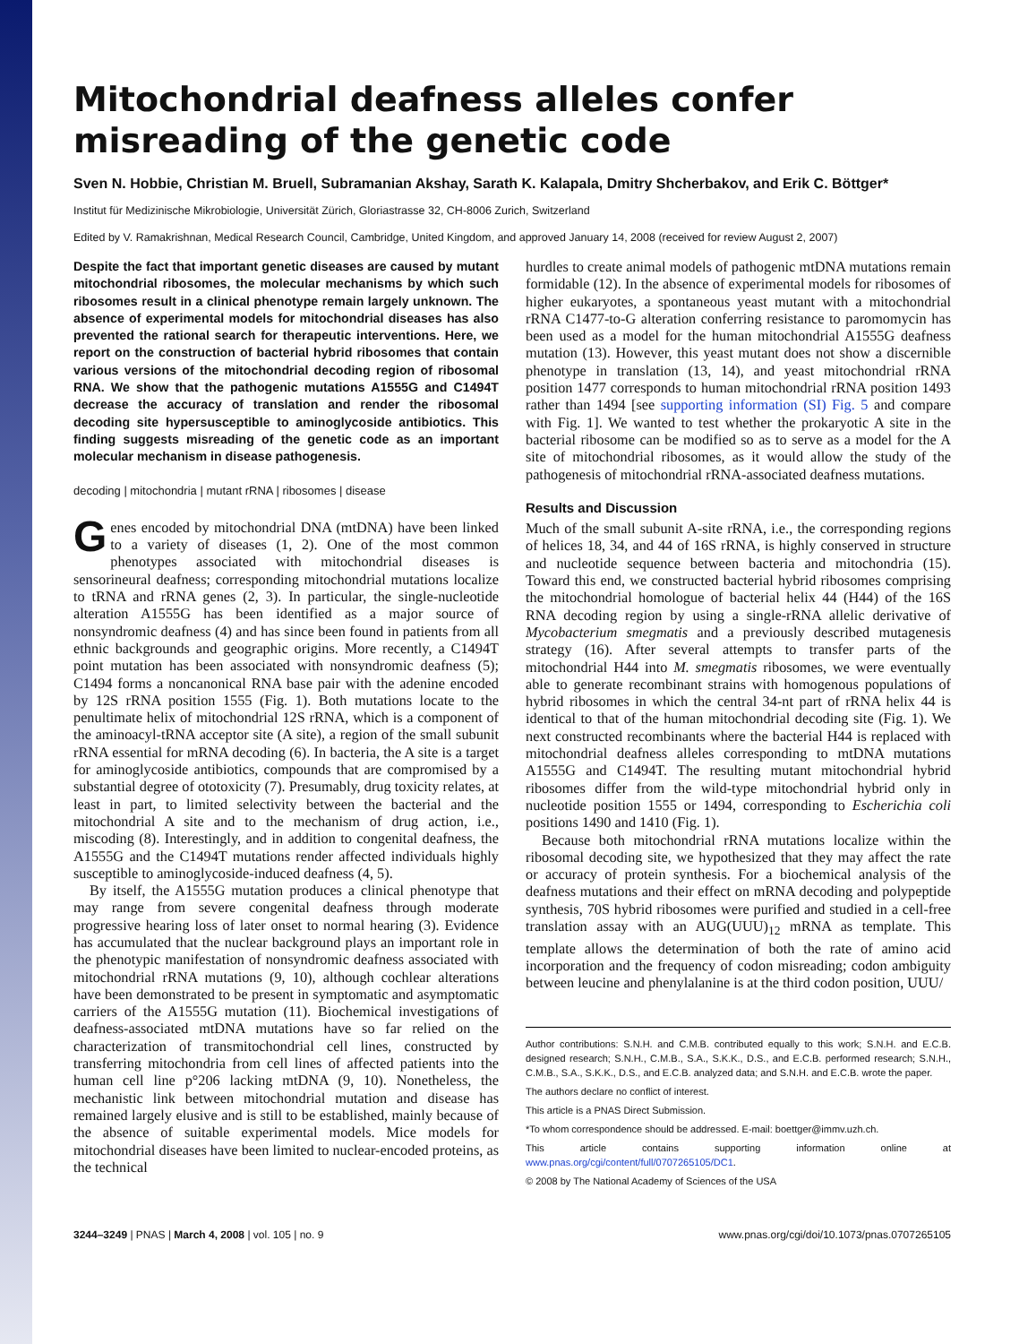Mitochondrial deafness alleles confer misreading of the genetic code
Sven N. Hobbie, Christian M. Bruell, Subramanian Akshay, Sarath K. Kalapala, Dmitry Shcherbakov, and Erik C. Böttger*
Institut für Medizinische Mikrobiologie, Universität Zürich, Gloriastrasse 32, CH-8006 Zurich, Switzerland
Edited by V. Ramakrishnan, Medical Research Council, Cambridge, United Kingdom, and approved January 14, 2008 (received for review August 2, 2007)
Despite the fact that important genetic diseases are caused by mutant mitochondrial ribosomes, the molecular mechanisms by which such ribosomes result in a clinical phenotype remain largely unknown. The absence of experimental models for mitochondrial diseases has also prevented the rational search for therapeutic interventions. Here, we report on the construction of bacterial hybrid ribosomes that contain various versions of the mitochondrial decoding region of ribosomal RNA. We show that the pathogenic mutations A1555G and C1494T decrease the accuracy of translation and render the ribosomal decoding site hypersusceptible to aminoglycoside antibiotics. This finding suggests misreading of the genetic code as an important molecular mechanism in disease pathogenesis.
decoding | mitochondria | mutant rRNA | ribosomes | disease
Genes encoded by mitochondrial DNA (mtDNA) have been linked to a variety of diseases (1, 2). One of the most common phenotypes associated with mitochondrial diseases is sensorineural deafness; corresponding mitochondrial mutations localize to tRNA and rRNA genes (2, 3). In particular, the single-nucleotide alteration A1555G has been identified as a major source of nonsyndromic deafness (4) and has since been found in patients from all ethnic backgrounds and geographic origins. More recently, a C1494T point mutation has been associated with nonsyndromic deafness (5); C1494 forms a noncanonical RNA base pair with the adenine encoded by 12S rRNA position 1555 (Fig. 1). Both mutations locate to the penultimate helix of mitochondrial 12S rRNA, which is a component of the aminoacyl-tRNA acceptor site (A site), a region of the small subunit rRNA essential for mRNA decoding (6). In bacteria, the A site is a target for aminoglycoside antibiotics, compounds that are compromised by a substantial degree of ototoxicity (7). Presumably, drug toxicity relates, at least in part, to limited selectivity between the bacterial and the mitochondrial A site and to the mechanism of drug action, i.e., miscoding (8). Interestingly, and in addition to congenital deafness, the A1555G and the C1494T mutations render affected individuals highly susceptible to aminoglycoside-induced deafness (4, 5).
By itself, the A1555G mutation produces a clinical phenotype that may range from severe congenital deafness through moderate progressive hearing loss of later onset to normal hearing (3). Evidence has accumulated that the nuclear background plays an important role in the phenotypic manifestation of nonsyndromic deafness associated with mitochondrial rRNA mutations (9, 10), although cochlear alterations have been demonstrated to be present in symptomatic and asymptomatic carriers of the A1555G mutation (11). Biochemical investigations of deafness-associated mtDNA mutations have so far relied on the characterization of transmitochondrial cell lines, constructed by transferring mitochondria from cell lines of affected patients into the human cell line p°206 lacking mtDNA (9, 10). Nonetheless, the mechanistic link between mitochondrial mutation and disease has remained largely elusive and is still to be established, mainly because of the absence of suitable experimental models. Mice models for mitochondrial diseases have been limited to nuclear-encoded proteins, as the technical
hurdles to create animal models of pathogenic mtDNA mutations remain formidable (12). In the absence of experimental models for ribosomes of higher eukaryotes, a spontaneous yeast mutant with a mitochondrial rRNA C1477-to-G alteration conferring resistance to paromomycin has been used as a model for the human mitochondrial A1555G deafness mutation (13). However, this yeast mutant does not show a discernible phenotype in translation (13, 14), and yeast mitochondrial rRNA position 1477 corresponds to human mitochondrial rRNA position 1493 rather than 1494 [see supporting information (SI) Fig. 5 and compare with Fig. 1]. We wanted to test whether the prokaryotic A site in the bacterial ribosome can be modified so as to serve as a model for the A site of mitochondrial ribosomes, as it would allow the study of the pathogenesis of mitochondrial rRNA-associated deafness mutations.
Results and Discussion
Much of the small subunit A-site rRNA, i.e., the corresponding regions of helices 18, 34, and 44 of 16S rRNA, is highly conserved in structure and nucleotide sequence between bacteria and mitochondria (15). Toward this end, we constructed bacterial hybrid ribosomes comprising the mitochondrial homologue of bacterial helix 44 (H44) of the 16S RNA decoding region by using a single-rRNA allelic derivative of Mycobacterium smegmatis and a previously described mutagenesis strategy (16). After several attempts to transfer parts of the mitochondrial H44 into M. smegmatis ribosomes, we were eventually able to generate recombinant strains with homogenous populations of hybrid ribosomes in which the central 34-nt part of rRNA helix 44 is identical to that of the human mitochondrial decoding site (Fig. 1). We next constructed recombinants where the bacterial H44 is replaced with mitochondrial deafness alleles corresponding to mtDNA mutations A1555G and C1494T. The resulting mutant mitochondrial hybrid ribosomes differ from the wild-type mitochondrial hybrid only in nucleotide position 1555 or 1494, corresponding to Escherichia coli positions 1490 and 1410 (Fig. 1).
Because both mitochondrial rRNA mutations localize within the ribosomal decoding site, we hypothesized that they may affect the rate or accuracy of protein synthesis. For a biochemical analysis of the deafness mutations and their effect on mRNA decoding and polypeptide synthesis, 70S hybrid ribosomes were purified and studied in a cell-free translation assay with an AUG(UUU)<sub>12</sub> mRNA as template. This template allows the determination of both the rate of amino acid incorporation and the frequency of codon misreading; codon ambiguity between leucine and phenylalanine is at the third codon position, UUU/
Author contributions: S.N.H. and C.M.B. contributed equally to this work; S.N.H. and E.C.B. designed research; S.N.H., C.M.B., S.A., S.K.K., D.S., and E.C.B. performed research; S.N.H., C.M.B., S.A., S.K.K., D.S., and E.C.B. analyzed data; and S.N.H. and E.C.B. wrote the paper.
The authors declare no conflict of interest.
This article is a PNAS Direct Submission.
*To whom correspondence should be addressed. E-mail: boettger@immv.uzh.ch.
This article contains supporting information online at www.pnas.org/cgi/content/full/0707265105/DC1.
© 2008 by The National Academy of Sciences of the USA
3244–3249 | PNAS | March 4, 2008 | vol. 105 | no. 9 www.pnas.org/cgi/doi/10.1073/pnas.0707265105